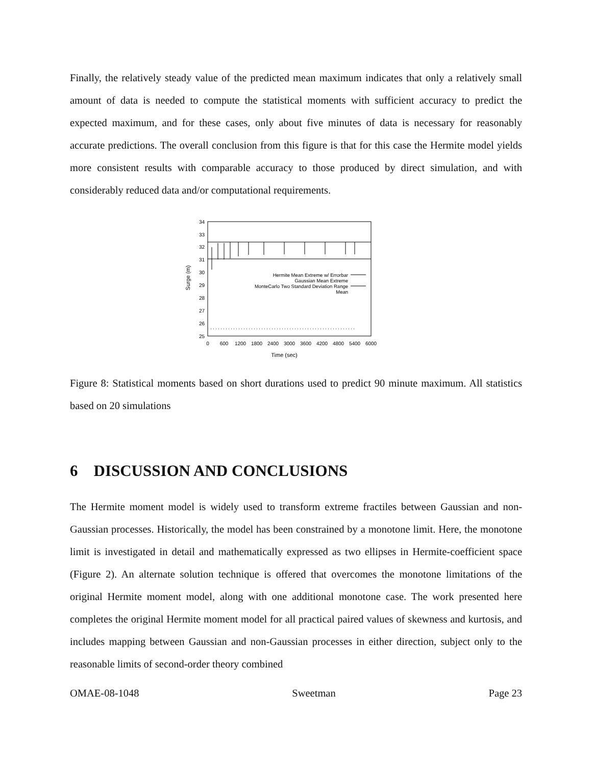Finally, the relatively steady value of the predicted mean maximum indicates that only a relatively small amount of data is needed to compute the statistical moments with sufficient accuracy to predict the expected maximum, and for these cases, only about five minutes of data is necessary for reasonably accurate predictions. The overall conclusion from this figure is that for this case the Hermite model yields more consistent results with comparable accuracy to those produced by direct simulation, and with considerably reduced data and/or computational requirements.
34
33
32
31
30
29
28
27
26
25
0
600
1200
1800
2400
3000
3600
4200
4800
5400
6000
Time (sec)
Surge (m)
Hermite Mean Extreme w/ Errorbar
Gaussian Mean Extreme
MonteCarlo Two Standard Deviation Range
Mean
Figure 8: Statistical moments based on short durations used to predict 90 minute maximum. All statistics based on 20 simulations
6 DISCUSSION AND CONCLUSIONS
The Hermite moment model is widely used to transform extreme fractiles between Gaussian and non-Gaussian processes. Historically, the model has been constrained by a monotone limit. Here, the monotone limit is investigated in detail and mathematically expressed as two ellipses in Hermite-coefficient space (Figure 2). An alternate solution technique is offered that overcomes the monotone limitations of the original Hermite moment model, along with one additional monotone case. The work presented here completes the original Hermite moment model for all practical paired values of skewness and kurtosis, and includes mapping between Gaussian and non-Gaussian processes in either direction, subject only to the reasonable limits of second-order theory combined
OMAE-08-1048 Sweetman Page 23